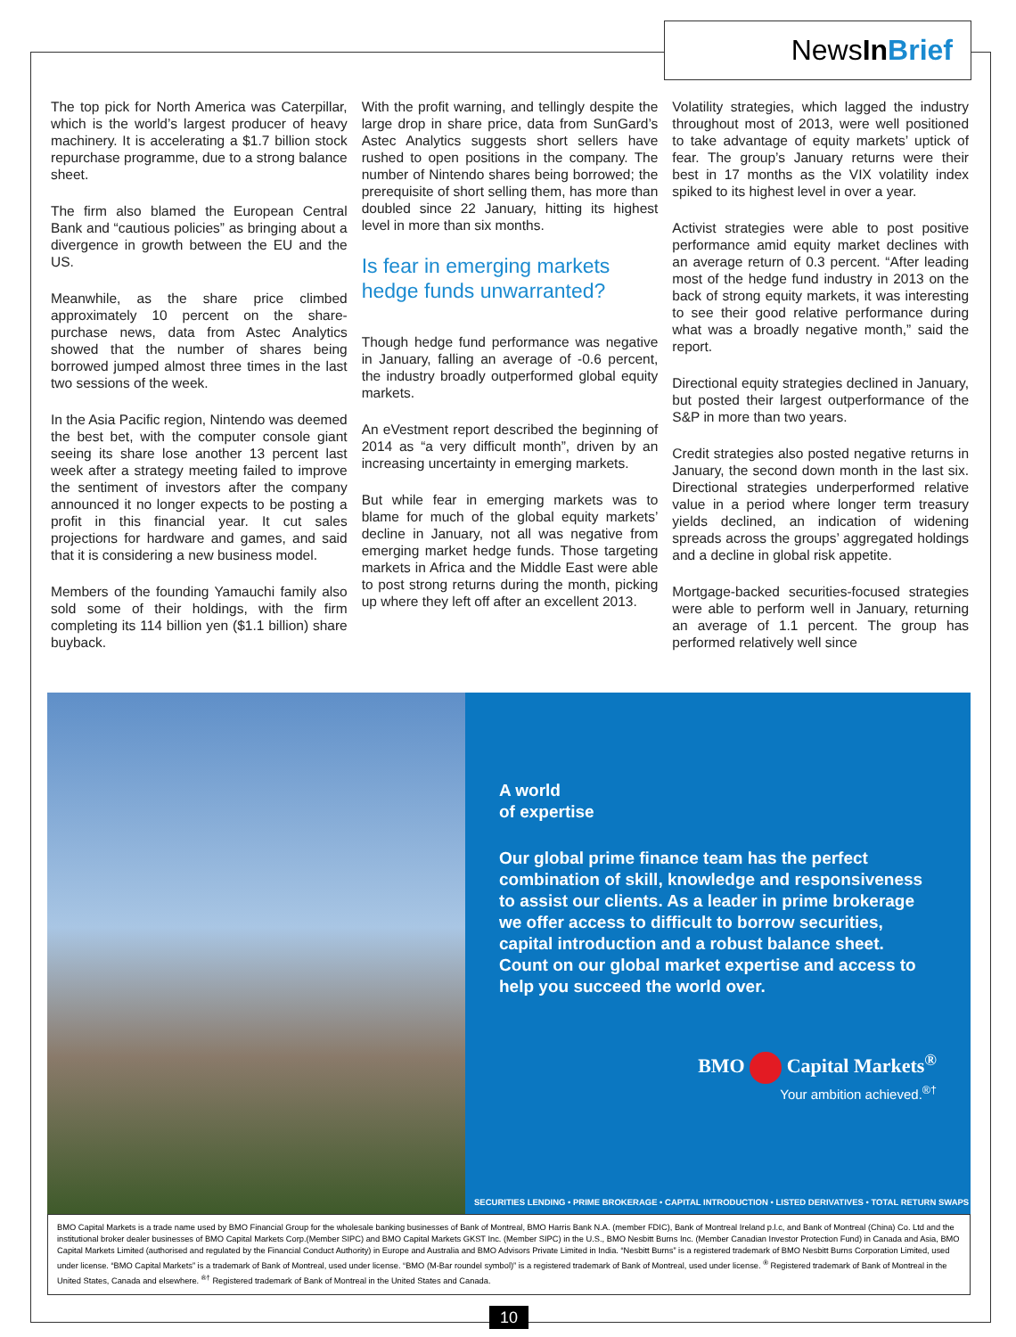NewsIn Brief
The top pick for North America was Caterpillar, which is the world’s largest producer of heavy machinery. It is accelerating a $1.7 billion stock repurchase programme, due to a strong balance sheet.
The firm also blamed the European Central Bank and “cautious policies” as bringing about a divergence in growth between the EU and the US.
Meanwhile, as the share price climbed approximately 10 percent on the share-purchase news, data from Astec Analytics showed that the number of shares being borrowed jumped almost three times in the last two sessions of the week.
In the Asia Pacific region, Nintendo was deemed the best bet, with the computer console giant seeing its share lose another 13 percent last week after a strategy meeting failed to improve the sentiment of investors after the company announced it no longer expects to be posting a profit in this financial year. It cut sales projections for hardware and games, and said that it is considering a new business model.
Members of the founding Yamauchi family also sold some of their holdings, with the firm completing its 114 billion yen ($1.1 billion) share buyback.
With the profit warning, and tellingly despite the large drop in share price, data from SunGard’s Astec Analytics suggests short sellers have rushed to open positions in the company. The number of Nintendo shares being borrowed; the prerequisite of short selling them, has more than doubled since 22 January, hitting its highest level in more than six months.
Is fear in emerging markets hedge funds unwarranted?
Though hedge fund performance was negative in January, falling an average of -0.6 percent, the industry broadly outperformed global equity markets.
An eVestment report described the beginning of 2014 as “a very difficult month”, driven by an increasing uncertainty in emerging markets.
But while fear in emerging markets was to blame for much of the global equity markets’ decline in January, not all was negative from emerging market hedge funds. Those targeting markets in Africa and the Middle East were able to post strong returns during the month, picking up where they left off after an excellent 2013.
Volatility strategies, which lagged the industry throughout most of 2013, were well positioned to take advantage of equity markets’ uptick of fear. The group’s January returns were their best in 17 months as the VIX volatility index spiked to its highest level in over a year.
Activist strategies were able to post positive performance amid equity market declines with an average return of 0.3 percent. “After leading most of the hedge fund industry in 2013 on the back of strong equity markets, it was interesting to see their good relative performance during what was a broadly negative month,” said the report.
Directional equity strategies declined in January, but posted their largest outperformance of the S&P in more than two years.
Credit strategies also posted negative returns in January, the second down month in the last six. Directional strategies underperformed relative value in a period where longer term treasury yields declined, an indication of widening spreads across the groups’ aggregated holdings and a decline in global risk appetite.
Mortgage-backed securities-focused strategies were able to perform well in January, returning an average of 1.1 percent. The group has performed relatively well since
A world
of expertise
Our global prime finance team has the perfect combination of skill, knowledge and responsiveness to assist our clients. As a leader in prime brokerage we offer access to difficult to borrow securities, capital introduction and a robust balance sheet. Count on our global market expertise and access to help you succeed the world over.
BMO Capital Markets<sup>®</sup>
Your ambition achieved.<sup>®†</sup>
SECURITIES LENDING • PRIME BROKERAGE • CAPITAL INTRODUCTION • LISTED DERIVATIVES • TOTAL RETURN SWAPS
BMO Capital Markets is a trade name used by BMO Financial Group for the wholesale banking businesses of Bank of Montreal, BMO Harris Bank N.A. (member FDIC), Bank of Montreal Ireland p.l.c, and Bank of Montreal (China) Co. Ltd and the institutional broker dealer businesses of BMO Capital Markets Corp.(Member SIPC) and BMO Capital Markets GKST Inc. (Member SIPC) in the U.S., BMO Nesbitt Burns Inc. (Member Canadian Investor Protection Fund) in Canada and Asia, BMO Capital Markets Limited (authorised and regulated by the Financial Conduct Authority) in Europe and Australia and BMO Advisors Private Limited in India. “Nesbitt Burns” is a registered trademark of BMO Nesbitt Burns Corporation Limited, used under license. “BMO Capital Markets” is a trademark of Bank of Montreal, used under license. “BMO (M-Bar roundel symbol)” is a registered trademark of Bank of Montreal, used under license. <sup>®</sup> Registered trademark of Bank of Montreal in the United States, Canada and elsewhere. <sup>®†</sup> Registered trademark of Bank of Montreal in the United States and Canada.
10